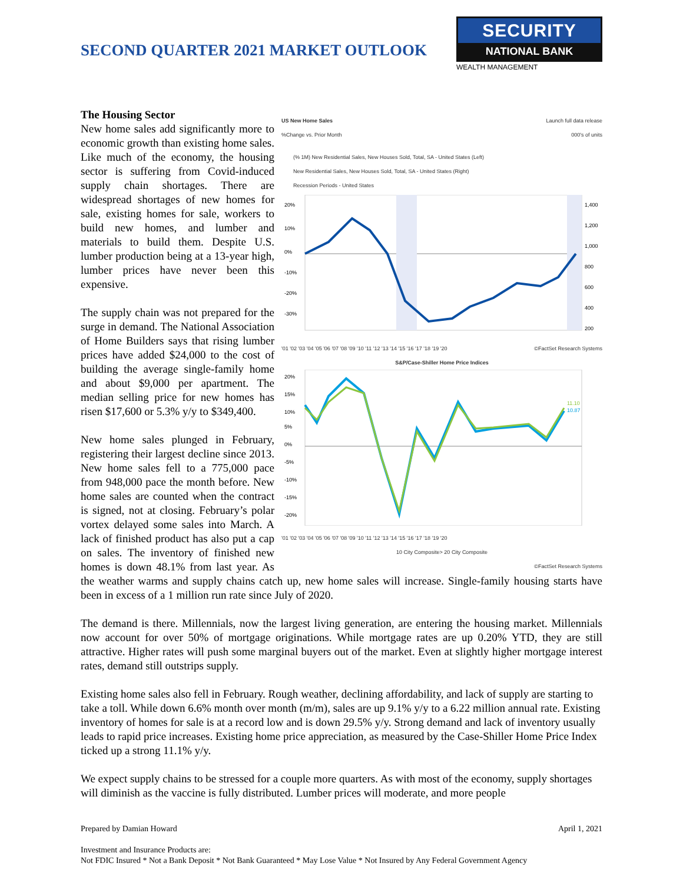SECOND QUARTER 2021 MARKET OUTLOOK
SECURITY
NATIONAL BANK
WEALTH MANAGEMENT
US New Home Sales
%Change vs. Prior Month
Launch full data release
000's of units
(% 1M) New Residential Sales, New Houses Sold, Total, SA - United States (Left)
New Residential Sales, New Houses Sold, Total, SA - United States (Right)
Recession Periods - United States
20%
10%
0%
-10%
-20%
-30%
1,400
1,200
1,000
800
600
400
200
'01 '02 '03 '04 '05 '06 '07 '08 '09 '10 '11 '12 '13 '14 '15 '16 '17 '18 '19 '20 ©FactSet Research Systems
S&P/Case-Shiller Home Price Indices
20%
15%
10%
5%
0%
-5%
-10%
-15%
-20%
11.10
10.87
'01 '02 '03 '04 '05 '06 '07 '08 '09 '10 '11 '12 '13 '14 '15 '16 '17 '18 '19 '20
10 City Composite> 20 City Composite
©FactSet Research Systems
The Housing Sector
New home sales add significantly more to economic growth than existing home sales. Like much of the economy, the housing sector is suffering from Covid-induced supply chain shortages. There are widespread shortages of new homes for sale, existing homes for sale, workers to build new homes, and lumber and materials to build them. Despite U.S. lumber production being at a 13-year high, lumber prices have never been this expensive.
The supply chain was not prepared for the surge in demand. The National Association of Home Builders says that rising lumber prices have added $24,000 to the cost of building the average single-family home and about $9,000 per apartment. The median selling price for new homes has risen $17,600 or 5.3% y/y to $349,400.
New home sales plunged in February, registering their largest decline since 2013. New home sales fell to a 775,000 pace from 948,000 pace the month before. New home sales are counted when the contract is signed, not at closing. February’s polar vortex delayed some sales into March. A lack of finished product has also put a cap on sales. The inventory of finished new homes is down 48.1% from last year. As the weather warms and supply chains catch up, new home sales will increase. Single-family housing starts have been in excess of a 1 million run rate since July of 2020.
The demand is there. Millennials, now the largest living generation, are entering the housing market. Millennials now account for over 50% of mortgage originations. While mortgage rates are up 0.20% YTD, they are still attractive. Higher rates will push some marginal buyers out of the market. Even at slightly higher mortgage interest rates, demand still outstrips supply.
Existing home sales also fell in February. Rough weather, declining affordability, and lack of supply are starting to take a toll. While down 6.6% month over month (m/m), sales are up 9.1% y/y to a 6.22 million annual rate. Existing inventory of homes for sale is at a record low and is down 29.5% y/y. Strong demand and lack of inventory usually leads to rapid price increases. Existing home price appreciation, as measured by the Case-Shiller Home Price Index ticked up a strong 11.1% y/y.
We expect supply chains to be stressed for a couple more quarters. As with most of the economy, supply shortages will diminish as the vaccine is fully distributed. Lumber prices will moderate, and more people
Prepared by Damian Howard April 1, 2021
Investment and Insurance Products are:
Not FDIC Insured * Not a Bank Deposit * Not Bank Guaranteed * May Lose Value * Not Insured by Any Federal Government Agency